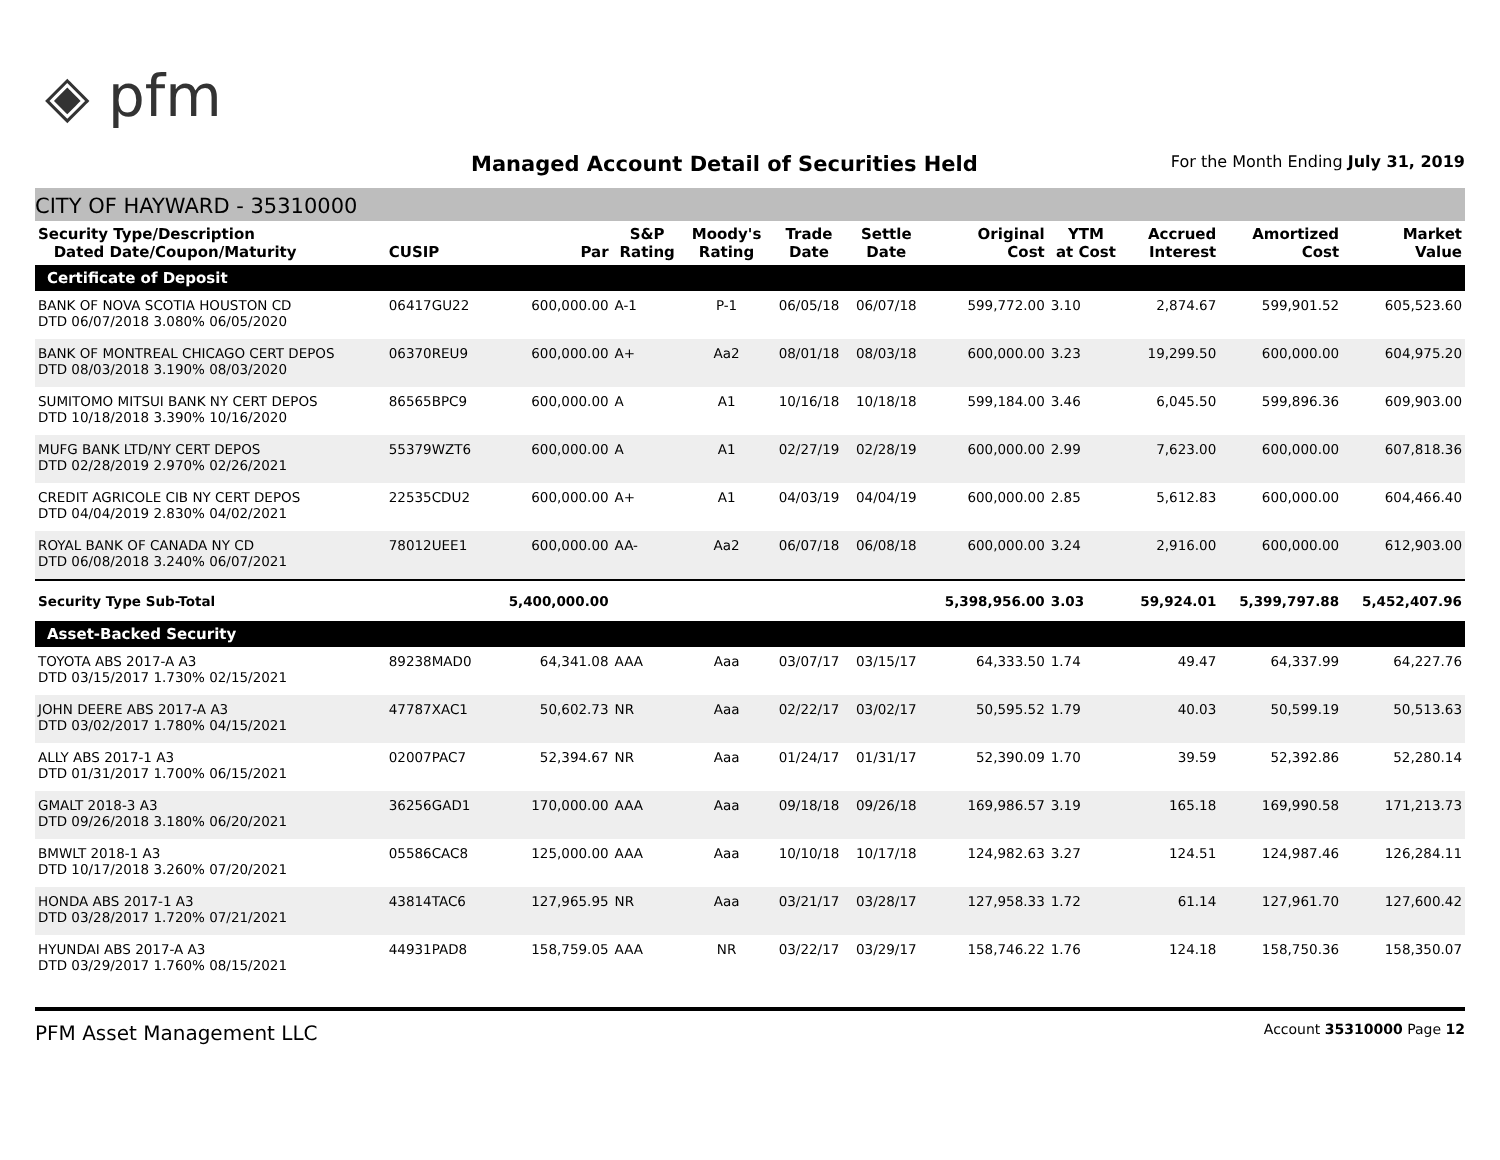◈ pfm
Managed Account Detail of Securities Held
For the Month Ending July 31, 2019
CITY OF HAYWARD - 35310000
| Security Type/Description Dated Date/Coupon/Maturity | CUSIP | Par | S&P Rating | Moody's Rating | Trade Date | Settle Date | Original Cost | YTM at Cost | Accrued Interest | Amortized Cost | Market Value |
| --- | --- | --- | --- | --- | --- | --- | --- | --- | --- | --- | --- |
| Certificate of Deposit | | | | | | | | | | | |
| BANK OF NOVA SCOTIA HOUSTON CD DTD 06/07/2018 3.080% 06/05/2020 | 06417GU22 | 600,000.00 | A-1 | P-1 | 06/05/18 | 06/07/18 | 599,772.00 | 3.10 | 2,874.67 | 599,901.52 | 605,523.60 |
| BANK OF MONTREAL CHICAGO CERT DEPOS DTD 08/03/2018 3.190% 08/03/2020 | 06370REU9 | 600,000.00 | A+ | Aa2 | 08/01/18 | 08/03/18 | 600,000.00 | 3.23 | 19,299.50 | 600,000.00 | 604,975.20 |
| SUMITOMO MITSUI BANK NY CERT DEPOS DTD 10/18/2018 3.390% 10/16/2020 | 86565BPC9 | 600,000.00 | A | A1 | 10/16/18 | 10/18/18 | 599,184.00 | 3.46 | 6,045.50 | 599,896.36 | 609,903.00 |
| MUFG BANK LTD/NY CERT DEPOS DTD 02/28/2019 2.970% 02/26/2021 | 55379WZT6 | 600,000.00 | A | A1 | 02/27/19 | 02/28/19 | 600,000.00 | 2.99 | 7,623.00 | 600,000.00 | 607,818.36 |
| CREDIT AGRICOLE CIB NY CERT DEPOS DTD 04/04/2019 2.830% 04/02/2021 | 22535CDU2 | 600,000.00 | A+ | A1 | 04/03/19 | 04/04/19 | 600,000.00 | 2.85 | 5,612.83 | 600,000.00 | 604,466.40 |
| ROYAL BANK OF CANADA NY CD DTD 06/08/2018 3.240% 06/07/2021 | 78012UEE1 | 600,000.00 | AA- | Aa2 | 06/07/18 | 06/08/18 | 600,000.00 | 3.24 | 2,916.00 | 600,000.00 | 612,903.00 |
| Security Type Sub-Total | | 5,400,000.00 | | | | | 5,398,956.00 | 3.03 | 59,924.01 | 5,399,797.88 | 5,452,407.96 |
| Asset-Backed Security | | | | | | | | | | | |
| TOYOTA ABS 2017-A A3 DTD 03/15/2017 1.730% 02/15/2021 | 89238MAD0 | 64,341.08 | AAA | Aaa | 03/07/17 | 03/15/17 | 64,333.50 | 1.74 | 49.47 | 64,337.99 | 64,227.76 |
| JOHN DEERE ABS 2017-A A3 DTD 03/02/2017 1.780% 04/15/2021 | 47787XAC1 | 50,602.73 | NR | Aaa | 02/22/17 | 03/02/17 | 50,595.52 | 1.79 | 40.03 | 50,599.19 | 50,513.63 |
| ALLY ABS 2017-1 A3 DTD 01/31/2017 1.700% 06/15/2021 | 02007PAC7 | 52,394.67 | NR | Aaa | 01/24/17 | 01/31/17 | 52,390.09 | 1.70 | 39.59 | 52,392.86 | 52,280.14 |
| GMALT 2018-3 A3 DTD 09/26/2018 3.180% 06/20/2021 | 36256GAD1 | 170,000.00 | AAA | Aaa | 09/18/18 | 09/26/18 | 169,986.57 | 3.19 | 165.18 | 169,990.58 | 171,213.73 |
| BMWLT 2018-1 A3 DTD 10/17/2018 3.260% 07/20/2021 | 05586CAC8 | 125,000.00 | AAA | Aaa | 10/10/18 | 10/17/18 | 124,982.63 | 3.27 | 124.51 | 124,987.46 | 126,284.11 |
| HONDA ABS 2017-1 A3 DTD 03/28/2017 1.720% 07/21/2021 | 43814TAC6 | 127,965.95 | NR | Aaa | 03/21/17 | 03/28/17 | 127,958.33 | 1.72 | 61.14 | 127,961.70 | 127,600.42 |
| HYUNDAI ABS 2017-A A3 DTD 03/29/2017 1.760% 08/15/2021 | 44931PAD8 | 158,759.05 | AAA | NR | 03/22/17 | 03/29/17 | 158,746.22 | 1.76 | 124.18 | 158,750.36 | 158,350.07 |
PFM Asset Management LLC Account 35310000 Page 12